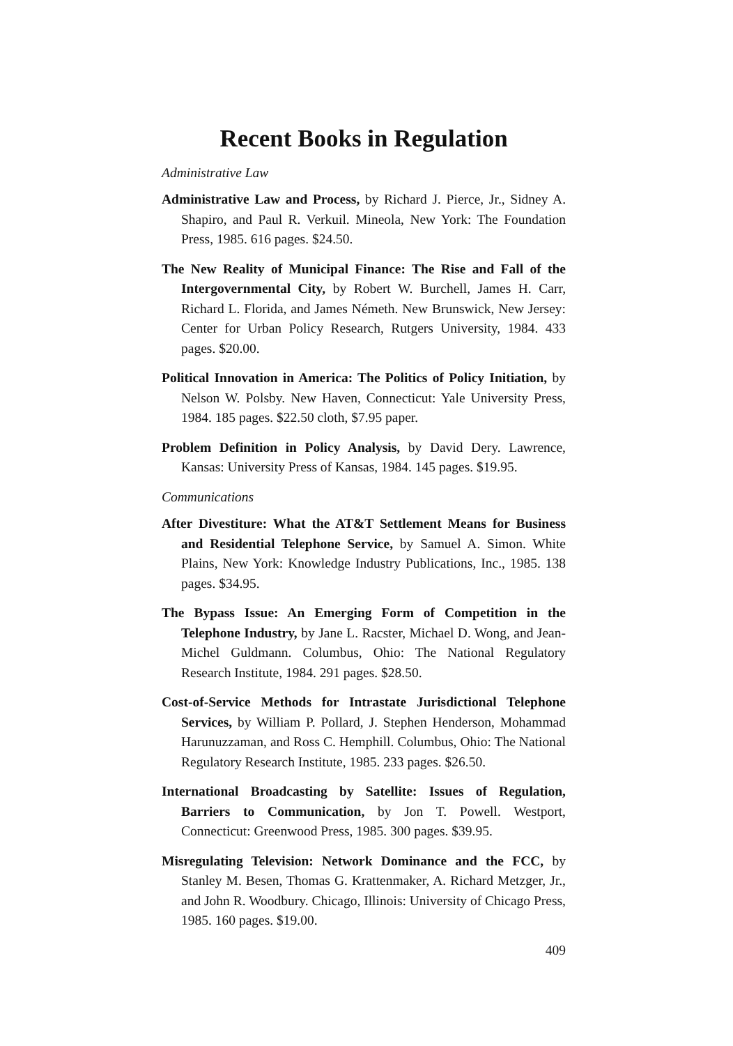Recent Books in Regulation
Administrative Law
Administrative Law and Process, by Richard J. Pierce, Jr., Sidney A. Shapiro, and Paul R. Verkuil. Mineola, New York: The Foundation Press, 1985. 616 pages. $24.50.
The New Reality of Municipal Finance: The Rise and Fall of the Intergovernmental City, by Robert W. Burchell, James H. Carr, Richard L. Florida, and James Németh. New Brunswick, New Jersey: Center for Urban Policy Research, Rutgers University, 1984. 433 pages. $20.00.
Political Innovation in America: The Politics of Policy Initiation, by Nelson W. Polsby. New Haven, Connecticut: Yale University Press, 1984. 185 pages. $22.50 cloth, $7.95 paper.
Problem Definition in Policy Analysis, by David Dery. Lawrence, Kansas: University Press of Kansas, 1984. 145 pages. $19.95.
Communications
After Divestiture: What the AT&T Settlement Means for Business and Residential Telephone Service, by Samuel A. Simon. White Plains, New York: Knowledge Industry Publications, Inc., 1985. 138 pages. $34.95.
The Bypass Issue: An Emerging Form of Competition in the Telephone Industry, by Jane L. Racster, Michael D. Wong, and Jean-Michel Guldmann. Columbus, Ohio: The National Regulatory Research Institute, 1984. 291 pages. $28.50.
Cost-of-Service Methods for Intrastate Jurisdictional Telephone Services, by William P. Pollard, J. Stephen Henderson, Mohammad Harunuzzaman, and Ross C. Hemphill. Columbus, Ohio: The National Regulatory Research Institute, 1985. 233 pages. $26.50.
International Broadcasting by Satellite: Issues of Regulation, Barriers to Communication, by Jon T. Powell. Westport, Connecticut: Greenwood Press, 1985. 300 pages. $39.95.
Misregulating Television: Network Dominance and the FCC, by Stanley M. Besen, Thomas G. Krattenmaker, A. Richard Metzger, Jr., and John R. Woodbury. Chicago, Illinois: University of Chicago Press, 1985. 160 pages. $19.00.
409